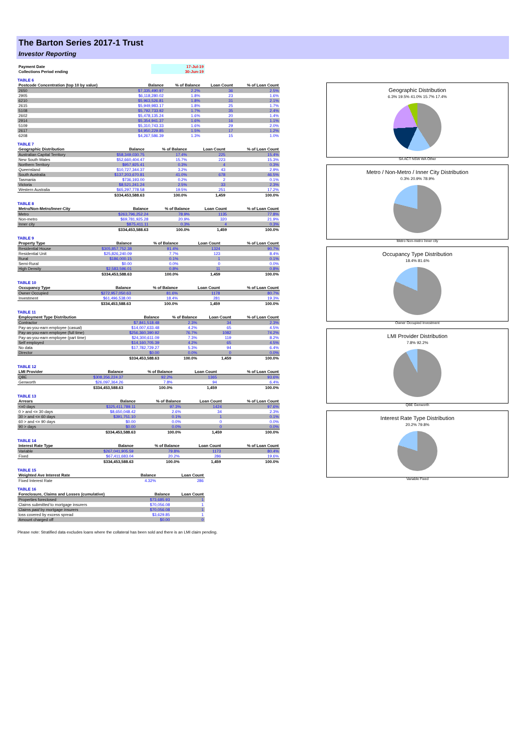The Barton Series 2017-1 Trust
Investor Reporting
| Payment Date | 17-Jul-19 |
| Collections Period ending | 30-Jun-19 |
TABLE 6
| Postcode Concentration (top 10 by value) | Balance | % of Balance | Loan Count | % of Loan Count |
| --- | --- | --- | --- | --- |
| 2650 | $7,335,490.97 | 2.2% | 36 | 2.5% |
| 2905 | $6,118,280.02 | 1.8% | 23 | 1.6% |
| 6210 | $5,963,526.81 | 1.8% | 31 | 2.1% |
| 2615 | $5,949,983.17 | 1.8% | 25 | 1.7% |
| 5108 | $5,792,733.92 | 1.7% | 35 | 2.4% |
| 2602 | $5,478,135.24 | 1.6% | 20 | 1.4% |
| 2914 | $5,354,941.37 | 1.6% | 16 | 1.1% |
| 5109 | $5,310,743.33 | 1.6% | 29 | 2.0% |
| 2617 | $4,950,229.85 | 1.5% | 17 | 1.2% |
| 6208 | $4,267,586.39 | 1.3% | 15 | 1.0% |
TABLE 7
| Geographic Distribution | Balance | % of Balance | Loan Count | % of Loan Count |
| --- | --- | --- | --- | --- |
| Australian Capital Territory | $58,349,030.75 | 17.4% | 225 | 15.4% |
| New South Wales | $52,660,404.47 | 15.7% | 223 | 15.3% |
| Northern Territory | $957,925.41 | 0.3% | 4 | 0.3% |
| Queensland | $10,727,344.37 | 3.2% | 43 | 2.9% |
| South Australia | $137,203,670.81 | 41.0% | 678 | 46.5% |
| Tasmania | $736,193.00 | 0.2% | 2 | 0.1% |
| Victoria | $8,521,241.24 | 2.5% | 33 | 2.3% |
| Western Australia | $65,297,778.58 | 19.5% | 251 | 17.2% |
| | $334,453,588.63 | 100.0% | 1,459 | 100.0% |
TABLE 8
| Metro/Non-Metro/Inner-City | Balance | % of Balance | Loan Count | % of Loan Count |
| --- | --- | --- | --- | --- |
| Metro | $263,796,252.24 | 78.9% | 1135 | 77.8% |
| Non-metro | $69,781,925.28 | 20.9% | 320 | 21.9% |
| Inner city | $875,411.11 | 0.3% | 4 | 0.3% |
| | $334,453,588.63 | 100.0% | 1,459 | 100.0% |
TABLE 9
| Property Type | Balance | % of Balance | Loan Count | % of Loan Count |
| --- | --- | --- | --- | --- |
| Residential House | $305,857,752.38 | 91.4% | 1324 | 90.7% |
| Residential Unit | $25,826,240.09 | 7.7% | 123 | 8.4% |
| Rural | $186,000.15 | 0.1% | 1 | 0.1% |
| Semi-Rural | $0.00 | 0.0% | 0 | 0.0% |
| High Density | $2,583,596.01 | 0.8% | 11 | 0.8% |
| | $334,453,588.63 | 100.0% | 1,459 | 100.0% |
TABLE 10
| Occupancy Type | Balance | % of Balance | Loan Count | % of Loan Count |
| --- | --- | --- | --- | --- |
| Owner Occupied | $272,957,050.63 | 81.6% | 1178 | 80.7% |
| Investment | $61,496,538.00 | 18.4% | 281 | 19.3% |
| | $334,453,588.63 | 100.0% | 1,459 | 100.0% |
TABLE 11
| Employment Type Distribution | Balance | % of Balance | Loan Count | % of Loan Count |
| --- | --- | --- | --- | --- |
| Contractor | $7,841,518.48 | 2.3% | 34 | 2.3% |
| Pay-as-you-earn employee (casual) | $14,007,633.48 | 4.2% | 65 | 4.5% |
| Pay-as-you-earn employee (full time) | $256,360,390.92 | 76.7% | 1082 | 74.2% |
| Pay-as-you-earn employee (part time) | $24,300,611.09 | 7.3% | 119 | 8.2% |
| Self employed | $14,160,705.39 | 4.2% | 65 | 4.5% |
| No data | $17,782,729.27 | 5.3% | 94 | 6.4% |
| Director | $0.00 | 0.0% | 0 | 0.0% |
| | $334,453,588.63 | 100.0% | 1,459 | 100.0% |
TABLE 12
| LMI Provider | Balance | % of Balance | Loan Count | % of Loan Count |
| --- | --- | --- | --- | --- |
| QBE | $308,356,224.37 | 92.2% | 1365 | 93.6% |
| Genworth | $26,097,364.26 | 7.8% | 94 | 6.4% |
| | $334,453,588.63 | 100.0% | 1,459 | 100.0% |
TABLE 13
| Arrears | Balance | % of Balance | Loan Count | % of Loan Count |
| --- | --- | --- | --- | --- |
| <=0 days | $325,411,789.11 | 97.3% | 1424 | 97.6% |
| 0 > and <= 30 days | $8,650,048.42 | 2.6% | 34 | 2.3% |
| 30 > and <= 60 days | $391,751.10 | 0.1% | 1 | 0.1% |
| 60 > and <= 90 days | $0.00 | 0.0% | 0 | 0.0% |
| 90 > days | $0.00 | 0.0% | 0 | 0.0% |
| | $334,453,588.63 | 100.0% | 1,459 | 100.0% |
TABLE 14
| Interest Rate Type | Balance | % of Balance | Loan Count | % of Loan Count |
| --- | --- | --- | --- | --- |
| Variable | $267,041,905.59 | 79.8% | 1173 | 80.4% |
| Fixed | $67,411,683.04 | 20.2% | 286 | 19.6% |
| | $334,453,588.63 | 100.0% | 1,459 | 100.0% |
TABLE 15
| Weighted Ave Interest Rate | Balance | Loan Count |
| --- | --- | --- |
| Fixed Interest Rate | 4.32% | 286 |
TABLE 16
| Foreclosure, Claims and Losses (cumulative) | Balance | Loan Count |
| --- | --- | --- |
| Properties foreclosed | $73,685.93 | 1 |
| Claims submitted to mortgage insurers | $70,056.08 | 1 |
| Claims paid by mortgage insurers | $70,056.08 | 1 |
| loss covered by excess spread | $3,629.85 | 1 |
| Amount charged off | $0.00 | 0 |
Please note: Stratified data excludes loans where the collateral has been sold and there is an LMI claim pending.
Geographic Distribution
6.3% 19.5% 41.0% 15.7% 17.4%
SA ACT NSW WA Other
Metro / Non-Metro / Inner City Distribution
0.3% 20.9% 78.9%
Metro Non-metro Inner city
Occupancy Type Distribution
18.4% 81.6%
Owner Occupied Investment
LMI Provider Distribution
7.8% 92.2%
QBE Genworth
Interest Rate Type Distribution
20.2% 79.8%
Variable Fixed